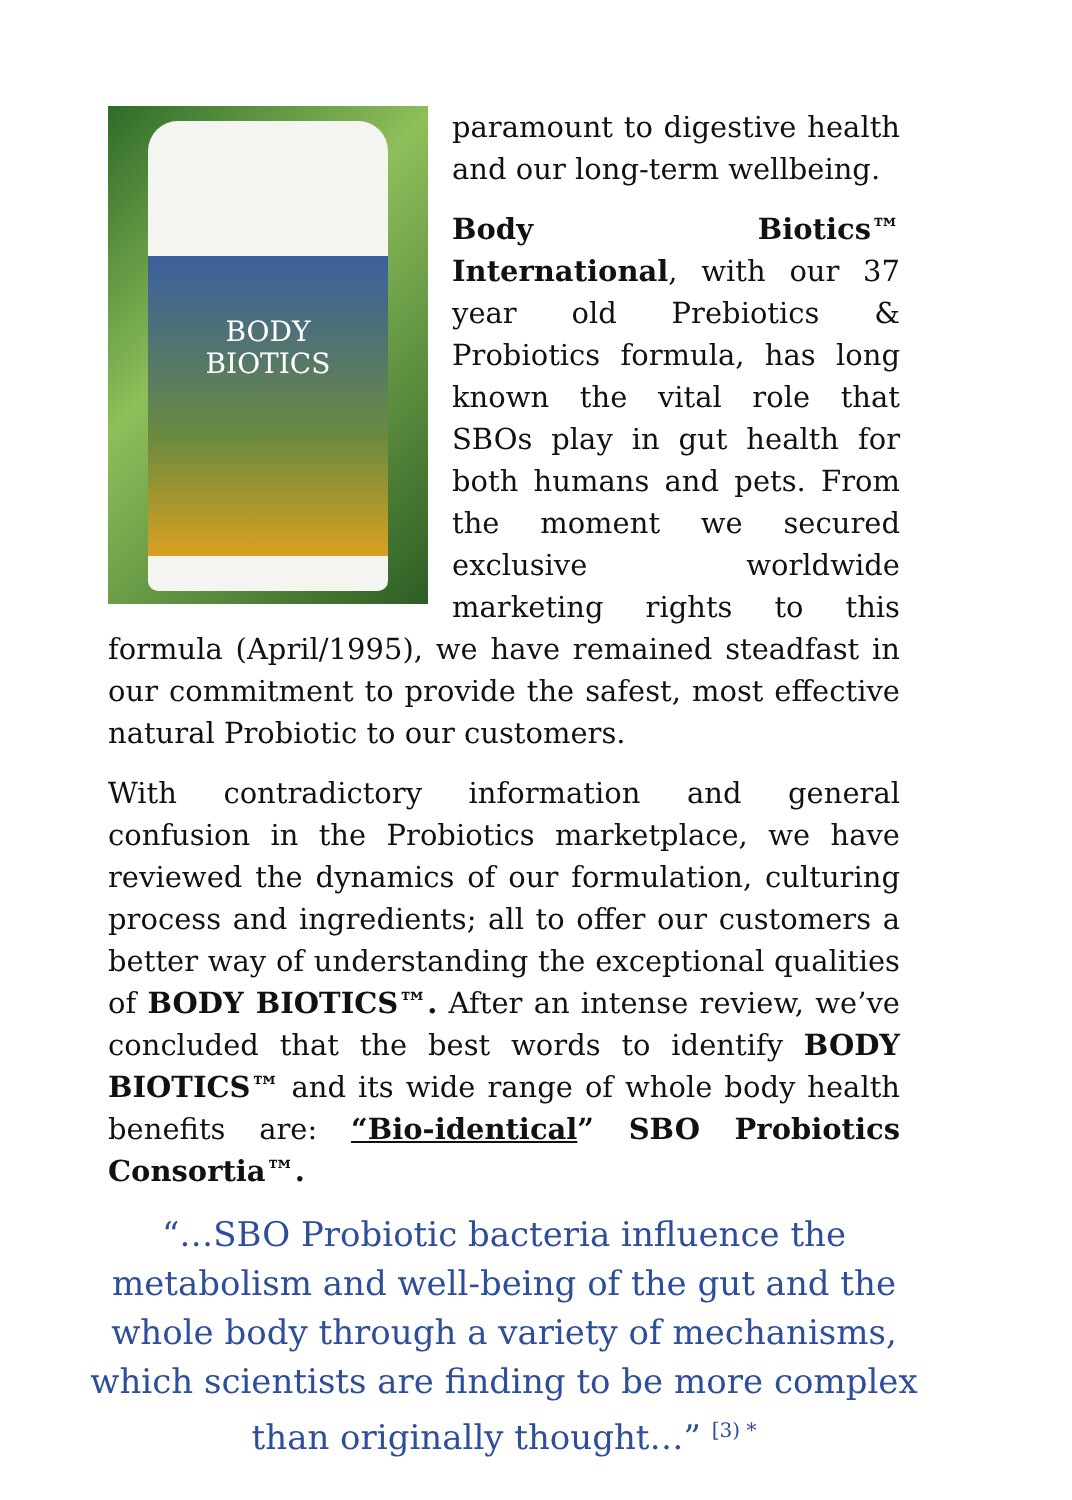BODY
BIOTICS
paramount to digestive health and our long-term wellbeing.
Body Biotics™ International, with our 37 year old Prebiotics & Probiotics formula, has long known the vital role that SBOs play in gut health for both humans and pets. From the moment we secured exclusive worldwide marketing rights to this formula (April/1995), we have remained steadfast in our commitment to provide the safest, most effective natural Probiotic to our customers.
With contradictory information and general confusion in the Probiotics marketplace, we have reviewed the dynamics of our formulation, culturing process and ingredients; all to offer our customers a better way of understanding the exceptional qualities of BODY BIOTICS™. After an intense review, we’ve concluded that the best words to identify BODY BIOTICS™ and its wide range of whole body health benefits are: “Bio-identical” SBO Probiotics Consortia™.
“…SBO Probiotic bacteria influence the metabolism and well-being of the gut and the whole body through a variety of mechanisms, which scientists are finding to be more complex than originally thought…” <sup>[3) *</sup>